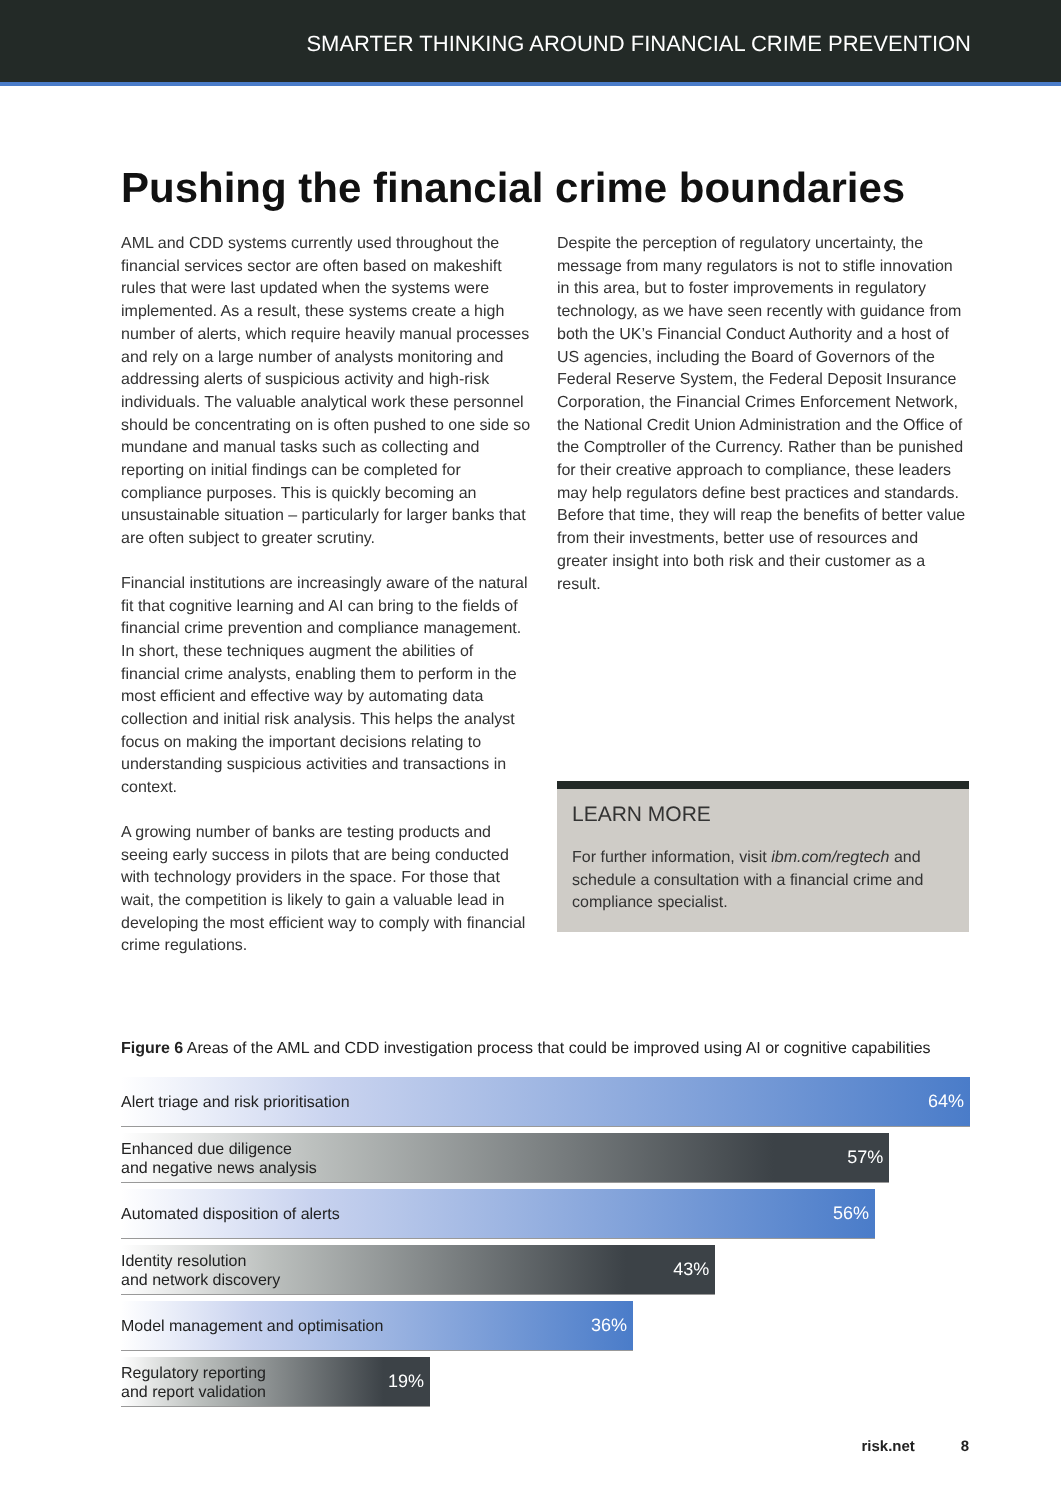SMARTER THINKING AROUND FINANCIAL CRIME PREVENTION
Pushing the financial crime boundaries
AML and CDD systems currently used throughout the financial services sector are often based on makeshift rules that were last updated when the systems were implemented. As a result, these systems create a high number of alerts, which require heavily manual processes and rely on a large number of analysts monitoring and addressing alerts of suspicious activity and high-risk individuals. The valuable analytical work these personnel should be concentrating on is often pushed to one side so mundane and manual tasks such as collecting and reporting on initial findings can be completed for compliance purposes. This is quickly becoming an unsustainable situation – particularly for larger banks that are often subject to greater scrutiny.
Financial institutions are increasingly aware of the natural fit that cognitive learning and AI can bring to the fields of financial crime prevention and compliance management. In short, these techniques augment the abilities of financial crime analysts, enabling them to perform in the most efficient and effective way by automating data collection and initial risk analysis. This helps the analyst focus on making the important decisions relating to understanding suspicious activities and transactions in context.
A growing number of banks are testing products and seeing early success in pilots that are being conducted with technology providers in the space. For those that wait, the competition is likely to gain a valuable lead in developing the most efficient way to comply with financial crime regulations.
Despite the perception of regulatory uncertainty, the message from many regulators is not to stifle innovation in this area, but to foster improvements in regulatory technology, as we have seen recently with guidance from both the UK’s Financial Conduct Authority and a host of US agencies, including the Board of Governors of the Federal Reserve System, the Federal Deposit Insurance Corporation, the Financial Crimes Enforcement Network, the National Credit Union Administration and the Office of the Comptroller of the Currency. Rather than be punished for their creative approach to compliance, these leaders may help regulators define best practices and standards. Before that time, they will reap the benefits of better value from their investments, better use of resources and greater insight into both risk and their customer as a result.
LEARN MORE
For further information, visit ibm.com/regtech and schedule a consultation with a financial crime and compliance specialist.
Figure 6 Areas of the AML and CDD investigation process that could be improved using AI or cognitive capabilities
Alert triage and risk prioritisation 64%
Enhanced due diligence
and negative news analysis 57%
Automated disposition of alerts 56%
Identity resolution
and network discovery 43%
Model management and optimisation 36%
Regulatory reporting
and report validation 19%
risk.net 8